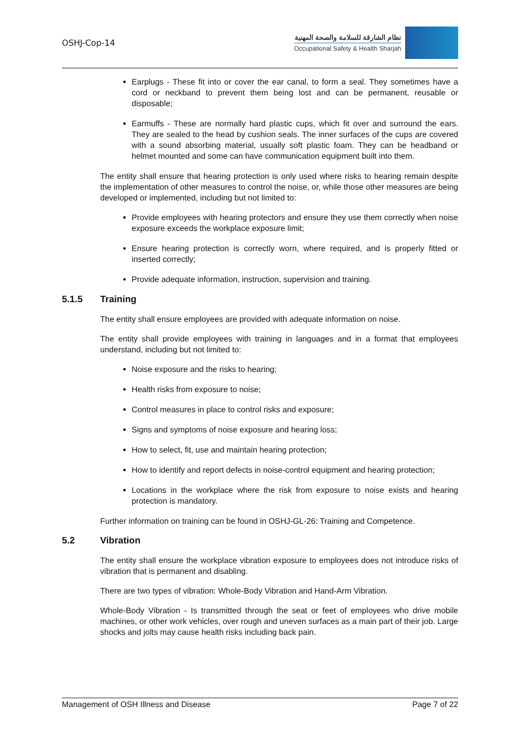OSHJ-Cop-14
نظام الشارقة للسلامة والصحة المهنية
Occupational Safety & Health Sharjah
Earplugs - These fit into or cover the ear canal, to form a seal. They sometimes have a cord or neckband to prevent them being lost and can be permanent, reusable or disposable;
Earmuffs - These are normally hard plastic cups, which fit over and surround the ears. They are sealed to the head by cushion seals. The inner surfaces of the cups are covered with a sound absorbing material, usually soft plastic foam. They can be headband or helmet mounted and some can have communication equipment built into them.
The entity shall ensure that hearing protection is only used where risks to hearing remain despite the implementation of other measures to control the noise, or, while those other measures are being developed or implemented, including but not limited to:
Provide employees with hearing protectors and ensure they use them correctly when noise exposure exceeds the workplace exposure limit;
Ensure hearing protection is correctly worn, where required, and is properly fitted or inserted correctly;
Provide adequate information, instruction, supervision and training.
5.1.5 Training
The entity shall ensure employees are provided with adequate information on noise.
The entity shall provide employees with training in languages and in a format that employees understand, including but not limited to:
Noise exposure and the risks to hearing;
Health risks from exposure to noise;
Control measures in place to control risks and exposure;
Signs and symptoms of noise exposure and hearing loss;
How to select, fit, use and maintain hearing protection;
How to identify and report defects in noise-control equipment and hearing protection;
Locations in the workplace where the risk from exposure to noise exists and hearing protection is mandatory.
Further information on training can be found in OSHJ-GL-26: Training and Competence.
5.2 Vibration
The entity shall ensure the workplace vibration exposure to employees does not introduce risks of vibration that is permanent and disabling.
There are two types of vibration: Whole-Body Vibration and Hand-Arm Vibration.
Whole-Body Vibration - Is transmitted through the seat or feet of employees who drive mobile machines, or other work vehicles, over rough and uneven surfaces as a main part of their job. Large shocks and jolts may cause health risks including back pain.
Management of OSH Illness and Disease Page 7 of 22